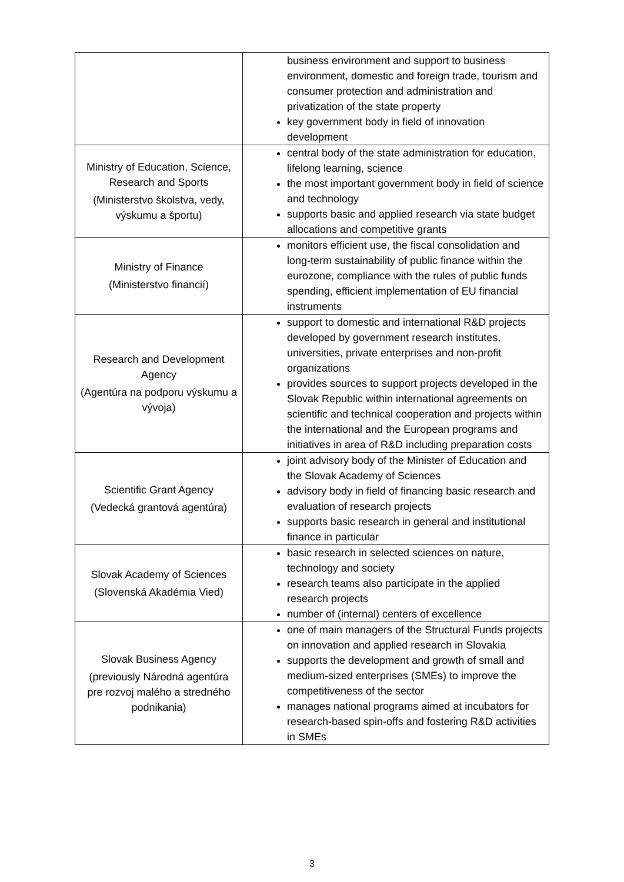| | business environment and support to business environment, domestic and foreign trade, tourism and consumer protection and administration and privatization of the state property key government body in field of innovation development |
| Ministry of Education, Science, Research and Sports (Ministerstvo školstva, vedy, výskumu a športu) | central body of the state administration for education, lifelong learning, science the most important government body in field of science and technology supports basic and applied research via state budget allocations and competitive grants |
| Ministry of Finance (Ministerstvo financií) | monitors efficient use, the fiscal consolidation and long-term sustainability of public finance within the eurozone, compliance with the rules of public funds spending, efficient implementation of EU financial instruments |
| Research and Development Agency (Agentúra na podporu výskumu a vývoja) | support to domestic and international R&D projects developed by government research institutes, universities, private enterprises and non-profit organizations provides sources to support projects developed in the Slovak Republic within international agreements on scientific and technical cooperation and projects within the international and the European programs and initiatives in area of R&D including preparation costs |
| Scientific Grant Agency (Vedecká grantová agentúra) | joint advisory body of the Minister of Education and the Slovak Academy of Sciences advisory body in field of financing basic research and evaluation of research projects supports basic research in general and institutional finance in particular |
| Slovak Academy of Sciences (Slovenská Akadémia Vied) | basic research in selected sciences on nature, technology and society research teams also participate in the applied research projects number of (internal) centers of excellence |
| Slovak Business Agency (previously Národná agentúra pre rozvoj malého a stredného podnikania) | one of main managers of the Structural Funds projects on innovation and applied research in Slovakia supports the development and growth of small and medium-sized enterprises (SMEs) to improve the competitiveness of the sector manages national programs aimed at incubators for research-based spin-offs and fostering R&D activities in SMEs |
3